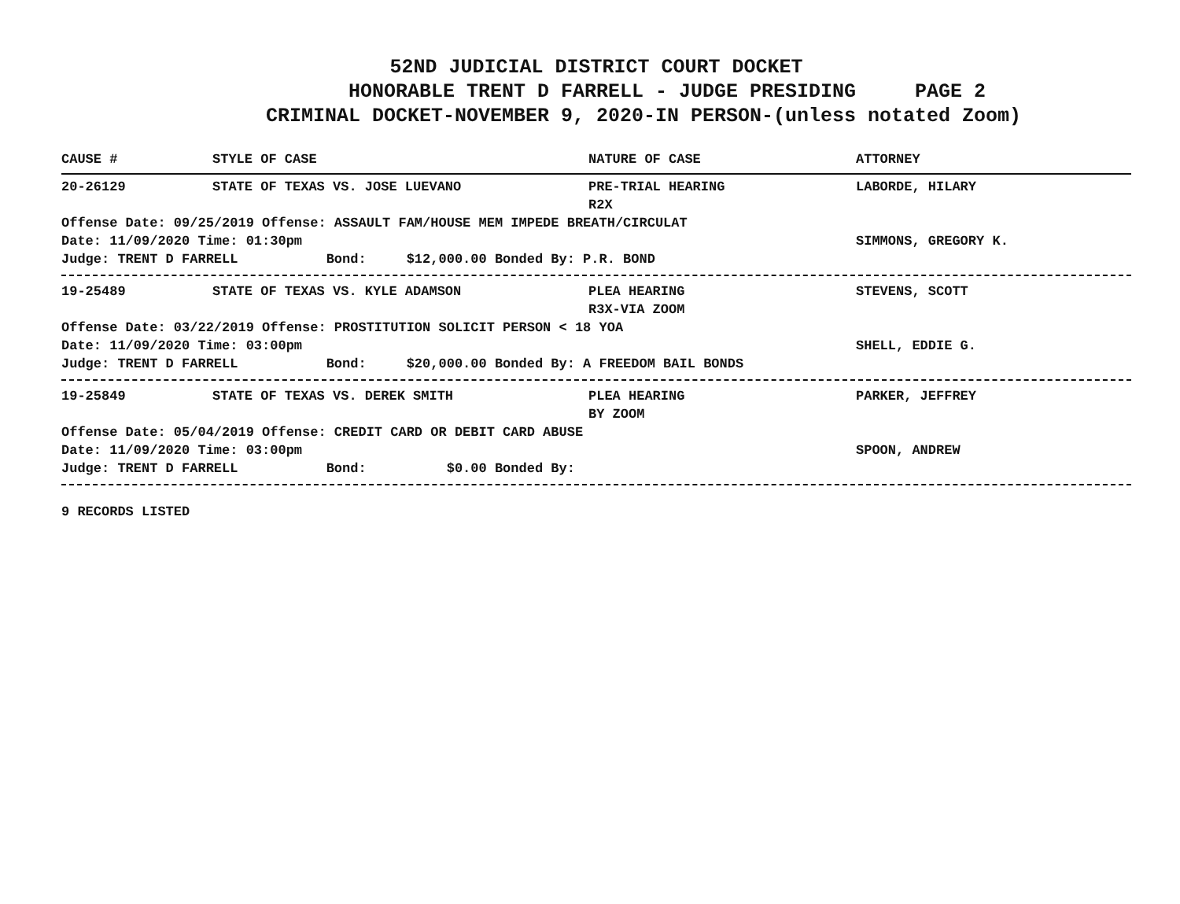52ND JUDICIAL DISTRICT COURT DOCKET
HONORABLE TRENT D FARRELL - JUDGE PRESIDING PAGE 2
CRIMINAL DOCKET-NOVEMBER 9, 2020-IN PERSON-(unless notated Zoom)
CAUSE # STYLE OF CASE NATURE OF CASE ATTORNEY
20-26129 STATE OF TEXAS VS. JOSE LUEVANO PRE-TRIAL HEARING
R2X LABORDE, HILARY
Offense Date: 09/25/2019 Offense: ASSAULT FAM/HOUSE MEM IMPEDE BREATH/CIRCULAT
Date: 11/09/2020 Time: 01:30pm SIMMONS, GREGORY K.
Judge: TRENT D FARRELL Bond: $12,000.00 Bonded By: P.R. BOND
19-25489 STATE OF TEXAS VS. KYLE ADAMSON PLEA HEARING
R3X-VIA ZOOM STEVENS, SCOTT
Offense Date: 03/22/2019 Offense: PROSTITUTION SOLICIT PERSON < 18 YOA
Date: 11/09/2020 Time: 03:00pm SHELL, EDDIE G.
Judge: TRENT D FARRELL Bond: $20,000.00 Bonded By: A FREEDOM BAIL BONDS
19-25849 STATE OF TEXAS VS. DEREK SMITH PLEA HEARING
BY ZOOM PARKER, JEFFREY
Offense Date: 05/04/2019 Offense: CREDIT CARD OR DEBIT CARD ABUSE
Date: 11/09/2020 Time: 03:00pm SPOON, ANDREW
Judge: TRENT D FARRELL Bond: $0.00 Bonded By:
9 RECORDS LISTED